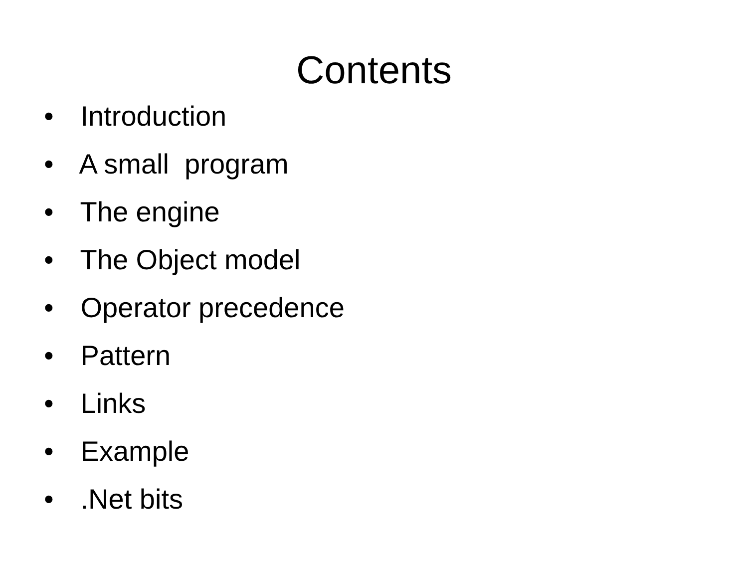Contents
• Introduction
• A small program
• The engine
• The Object model
• Operator precedence
• Pattern
• Links
• Example
• .Net bits